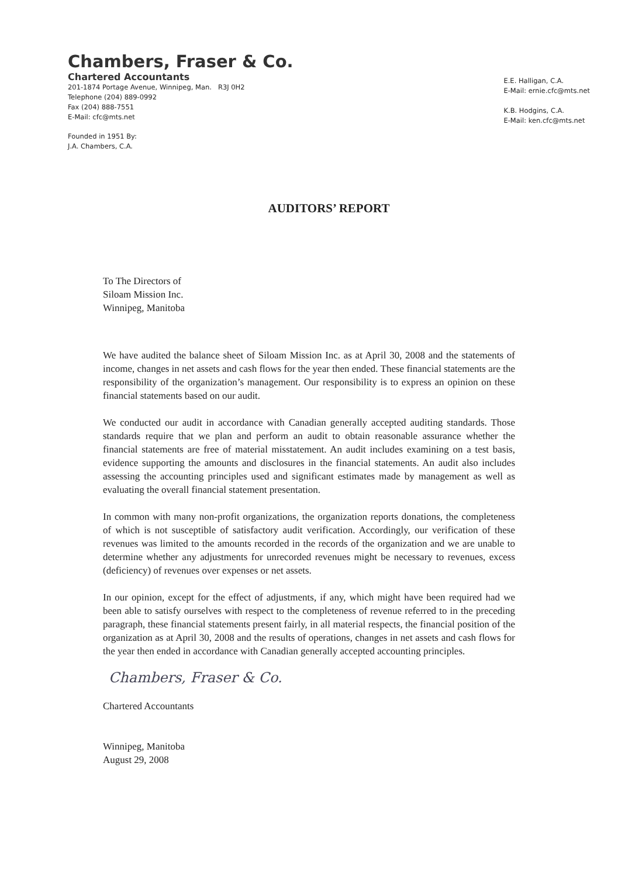Chambers, Fraser & Co.
Chartered Accountants
201-1874 Portage Avenue, Winnipeg, Man. R3J 0H2
Telephone (204) 889-0992
Fax (204) 888-7551
E-Mail: cfc@mts.net
Founded in 1951 By:
J.A. Chambers, C.A.
E.E. Halligan, C.A.
E-Mail: ernie.cfc@mts.net
K.B. Hodgins, C.A.
E-Mail: ken.cfc@mts.net
AUDITORS’ REPORT
To The Directors of
Siloam Mission Inc.
Winnipeg, Manitoba
We have audited the balance sheet of Siloam Mission Inc. as at April 30, 2008 and the statements of income, changes in net assets and cash flows for the year then ended. These financial statements are the responsibility of the organization’s management. Our responsibility is to express an opinion on these financial statements based on our audit.
We conducted our audit in accordance with Canadian generally accepted auditing standards. Those standards require that we plan and perform an audit to obtain reasonable assurance whether the financial statements are free of material misstatement. An audit includes examining on a test basis, evidence supporting the amounts and disclosures in the financial statements. An audit also includes assessing the accounting principles used and significant estimates made by management as well as evaluating the overall financial statement presentation.
In common with many non-profit organizations, the organization reports donations, the completeness of which is not susceptible of satisfactory audit verification. Accordingly, our verification of these revenues was limited to the amounts recorded in the records of the organization and we are unable to determine whether any adjustments for unrecorded revenues might be necessary to revenues, excess (deficiency) of revenues over expenses or net assets.
In our opinion, except for the effect of adjustments, if any, which might have been required had we been able to satisfy ourselves with respect to the completeness of revenue referred to in the preceding paragraph, these financial statements present fairly, in all material respects, the financial position of the organization as at April 30, 2008 and the results of operations, changes in net assets and cash flows for the year then ended in accordance with Canadian generally accepted accounting principles.
Chambers, Fraser & Co.
Chartered Accountants
Winnipeg, Manitoba
August 29, 2008